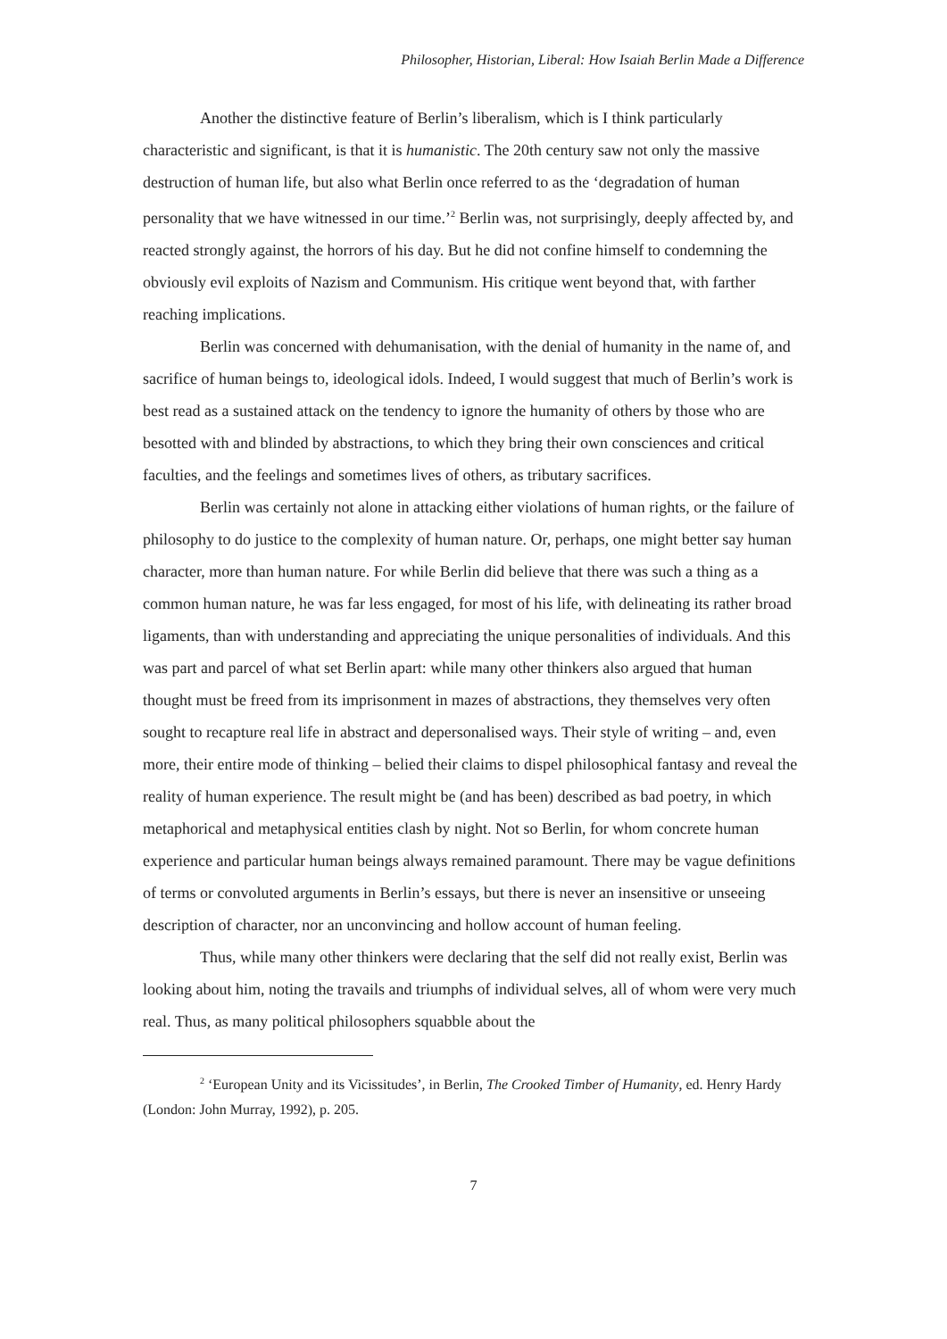Philosopher, Historian, Liberal: How Isaiah Berlin Made a Difference
Another the distinctive feature of Berlin’s liberalism, which is I think particularly characteristic and significant, is that it is humanistic. The 20th century saw not only the massive destruction of human life, but also what Berlin once referred to as the ‘degradation of human personality that we have witnessed in our time.’<sup>2</sup> Berlin was, not surprisingly, deeply affected by, and reacted strongly against, the horrors of his day. But he did not confine himself to condemning the obviously evil exploits of Nazism and Communism. His critique went beyond that, with farther reaching implications.
Berlin was concerned with dehumanisation, with the denial of humanity in the name of, and sacrifice of human beings to, ideological idols. Indeed, I would suggest that much of Berlin’s work is best read as a sustained attack on the tendency to ignore the humanity of others by those who are besotted with and blinded by abstractions, to which they bring their own consciences and critical faculties, and the feelings and sometimes lives of others, as tributary sacrifices.
Berlin was certainly not alone in attacking either violations of human rights, or the failure of philosophy to do justice to the complexity of human nature. Or, perhaps, one might better say human character, more than human nature. For while Berlin did believe that there was such a thing as a common human nature, he was far less engaged, for most of his life, with delineating its rather broad ligaments, than with understanding and appreciating the unique personalities of individuals. And this was part and parcel of what set Berlin apart: while many other thinkers also argued that human thought must be freed from its imprisonment in mazes of abstractions, they themselves very often sought to recapture real life in abstract and depersonalised ways. Their style of writing – and, even more, their entire mode of thinking – belied their claims to dispel philosophical fantasy and reveal the reality of human experience. The result might be (and has been) described as bad poetry, in which metaphorical and metaphysical entities clash by night. Not so Berlin, for whom concrete human experience and particular human beings always remained paramount. There may be vague definitions of terms or convoluted arguments in Berlin’s essays, but there is never an insensitive or unseeing description of character, nor an unconvincing and hollow account of human feeling.
Thus, while many other thinkers were declaring that the self did not really exist, Berlin was looking about him, noting the travails and triumphs of individual selves, all of whom were very much real. Thus, as many political philosophers squabble about the
<sup>2</sup> ‘European Unity and its Vicissitudes’, in Berlin, The Crooked Timber of Humanity, ed. Henry Hardy (London: John Murray, 1992), p. 205.
7